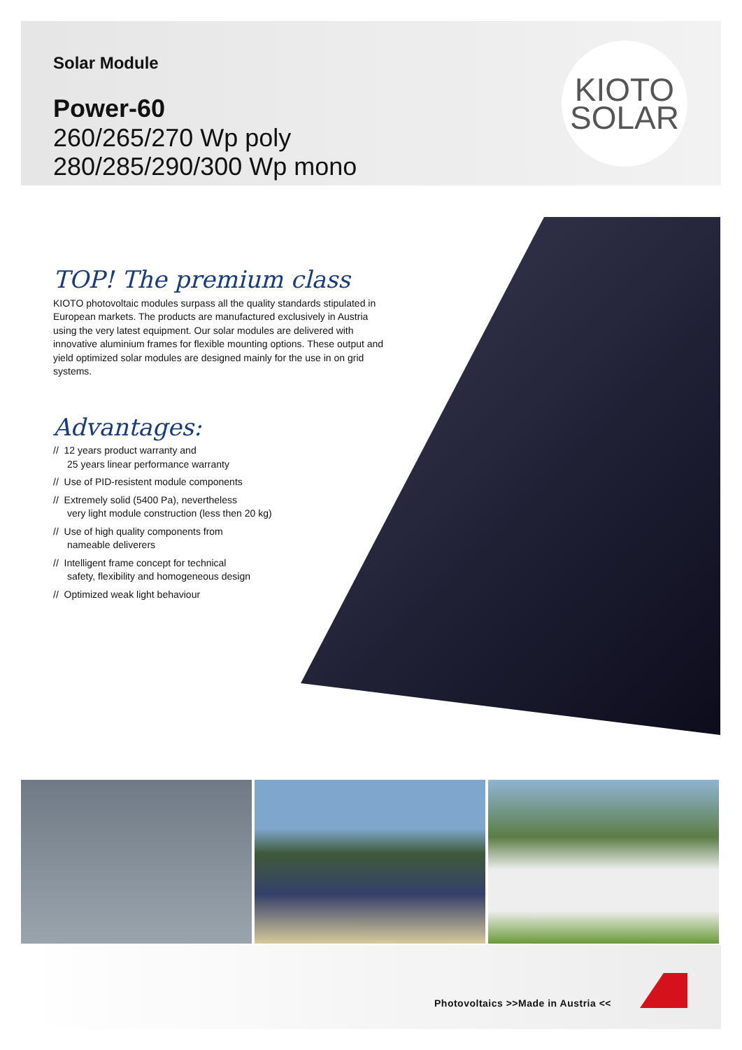Solar Module
Power-60
260/265/270 Wp poly
280/285/290/300 Wp mono
KIOTO
SOLAR
TOP! The premium class
KIOTO photovoltaic modules surpass all the quality standards stipulated in European markets. The products are manufactured exclusively in Austria using the very latest equipment. Our solar modules are delivered with innovative aluminium frames for flexible mounting options. These output and yield optimized solar modules are designed mainly for the use in on grid systems.
Advantages:
// 12 years product warranty and
25 years linear performance warranty
// Use of PID-resistent module components
// Extremely solid (5400 Pa), nevertheless
very light module construction (less then 20 kg)
// Use of high quality components from
nameable deliverers
// Intelligent frame concept for technical
safety, flexibility and homogeneous design
// Optimized weak light behaviour
Photovoltaics >>Made in Austria <<